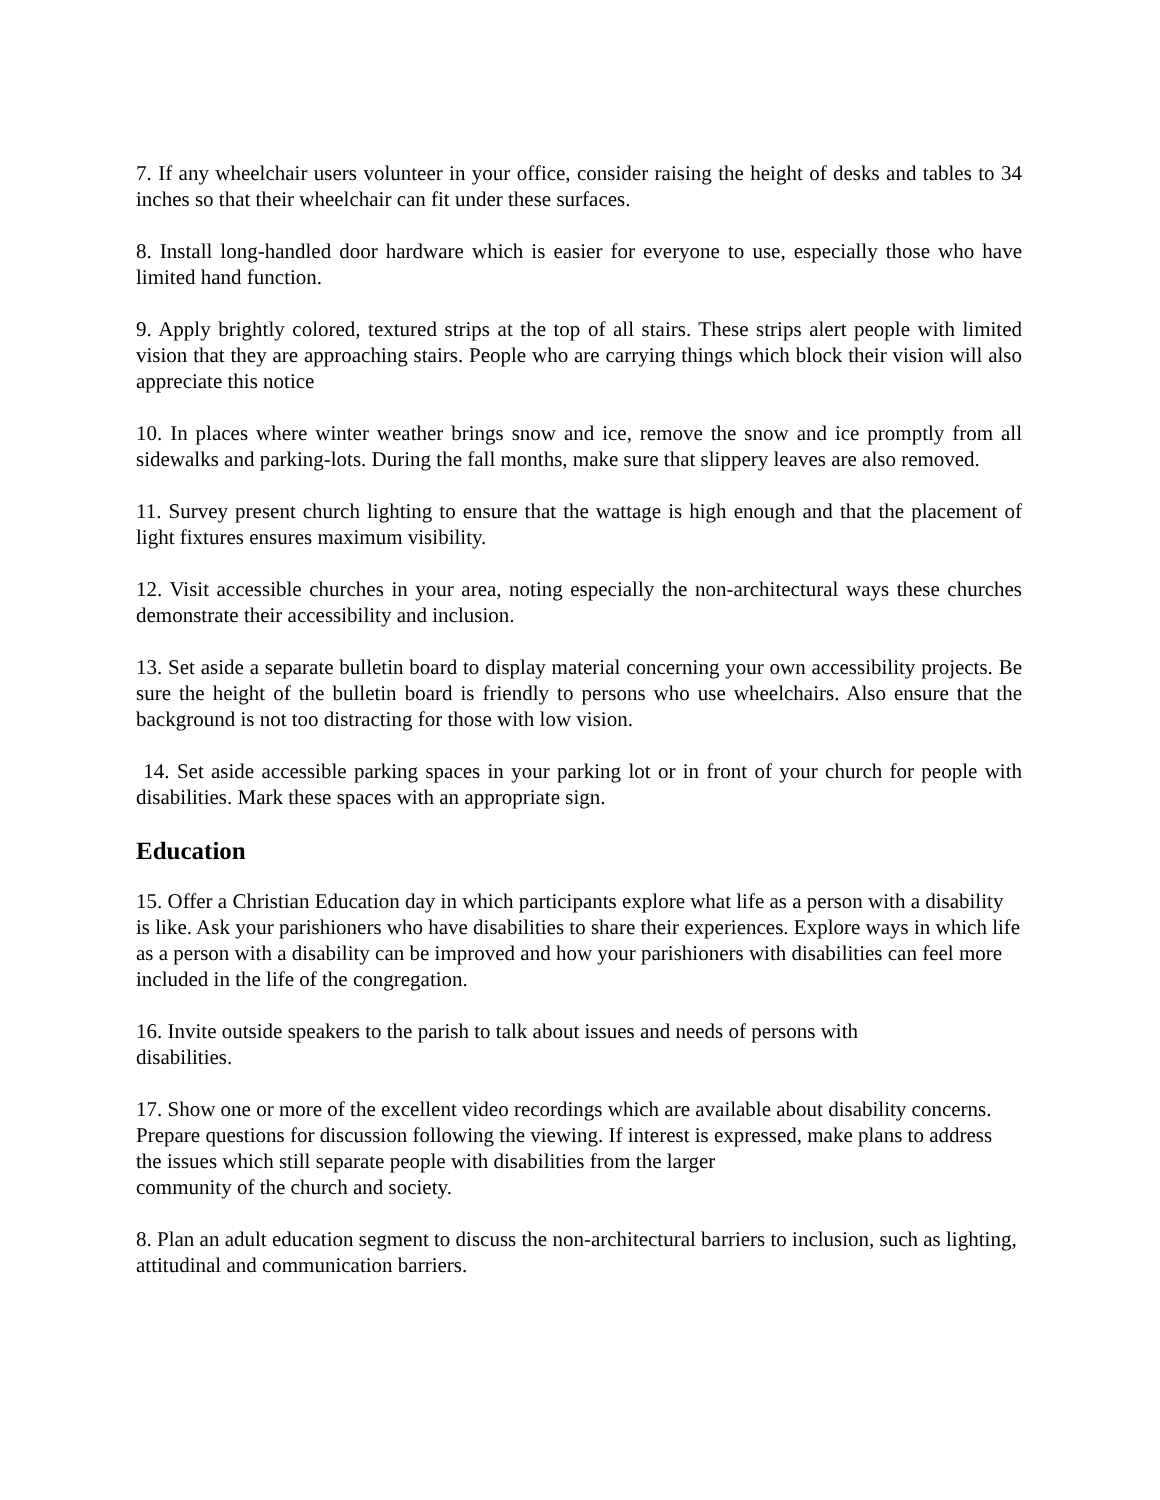7. If any wheelchair users volunteer in your office, consider raising the height of desks and tables to 34 inches so that their wheelchair can fit under these surfaces.
8. Install long-handled door hardware which is easier for everyone to use, especially those who have limited hand function.
9. Apply brightly colored, textured strips at the top of all stairs. These strips alert people with limited vision that they are approaching stairs. People who are carrying things which block their vision will also appreciate this notice
10. In places where winter weather brings snow and ice, remove the snow and ice promptly from all sidewalks and parking-lots. During the fall months, make sure that slippery leaves are also removed.
11. Survey present church lighting to ensure that the wattage is high enough and that the placement of light fixtures ensures maximum visibility.
12. Visit accessible churches in your area, noting especially the non-architectural ways these churches demonstrate their accessibility and inclusion.
13. Set aside a separate bulletin board to display material concerning your own accessibility projects. Be sure the height of the bulletin board is friendly to persons who use wheelchairs. Also ensure that the background is not too distracting for those with low vision.
14. Set aside accessible parking spaces in your parking lot or in front of your church for people with disabilities. Mark these spaces with an appropriate sign.
Education
15. Offer a Christian Education day in which participants explore what life as a person with a disability is like. Ask your parishioners who have disabilities to share their experiences. Explore ways in which life as a person with a disability can be improved and how your parishioners with disabilities can feel more included in the life of the congregation.
16. Invite outside speakers to the parish to talk about issues and needs of persons with
disabilities.
17. Show one or more of the excellent video recordings which are available about disability concerns. Prepare questions for discussion following the viewing. If interest is expressed, make plans to address the issues which still separate people with disabilities from the larger
community of the church and society.
8. Plan an adult education segment to discuss the non-architectural barriers to inclusion, such as lighting, attitudinal and communication barriers.